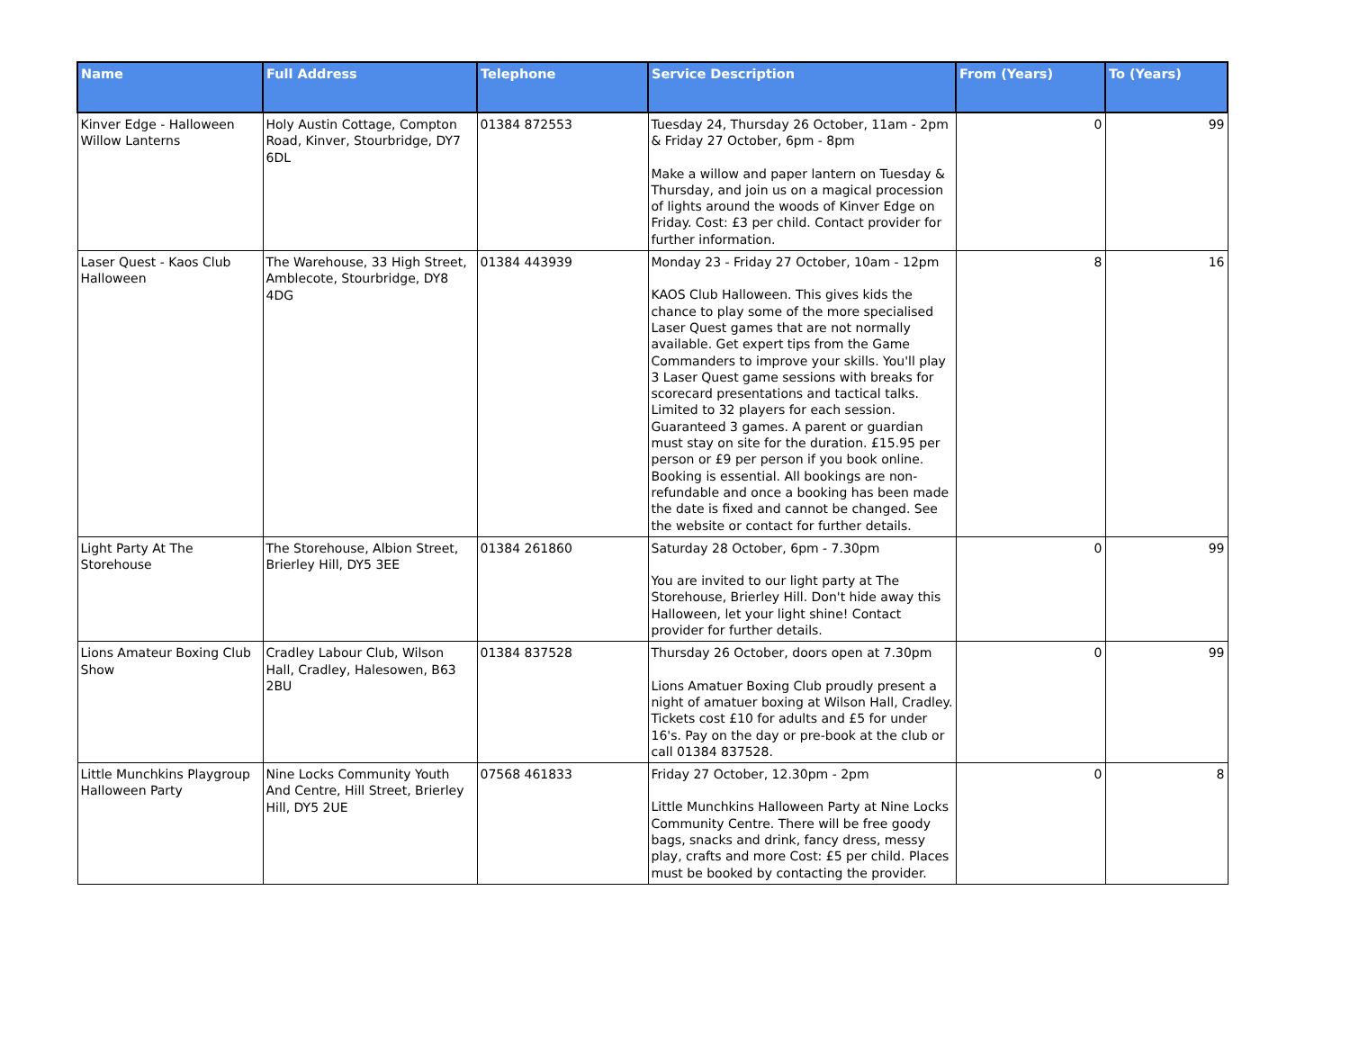| Name | Full Address | Telephone | Service Description | From (Years) | To (Years) |
| --- | --- | --- | --- | --- | --- |
| Kinver Edge - Halloween Willow Lanterns | Holy Austin Cottage, Compton Road, Kinver, Stourbridge, DY7 6DL | 01384 872553 | Tuesday 24, Thursday 26 October, 11am - 2pm & Friday 27 October, 6pm - 8pm Make a willow and paper lantern on Tuesday & Thursday, and join us on a magical procession of lights around the woods of Kinver Edge on Friday. Cost: £3 per child. Contact provider for further information. | 0 | 99 |
| Laser Quest - Kaos Club Halloween | The Warehouse, 33 High Street, Amblecote, Stourbridge, DY8 4DG | 01384 443939 | Monday 23 - Friday 27 October, 10am - 12pm KAOS Club Halloween. This gives kids the chance to play some of the more specialised Laser Quest games that are not normally available. Get expert tips from the Game Commanders to improve your skills. You'll play 3 Laser Quest game sessions with breaks for scorecard presentations and tactical talks. Limited to 32 players for each session. Guaranteed 3 games. A parent or guardian must stay on site for the duration. £15.95 per person or £9 per person if you book online. Booking is essential. All bookings are non-refundable and once a booking has been made the date is fixed and cannot be changed. See the website or contact for further details. | 8 | 16 |
| Light Party At The Storehouse | The Storehouse, Albion Street, Brierley Hill, DY5 3EE | 01384 261860 | Saturday 28 October, 6pm - 7.30pm You are invited to our light party at The Storehouse, Brierley Hill. Don't hide away this Halloween, let your light shine! Contact provider for further details. | 0 | 99 |
| Lions Amateur Boxing Club Show | Cradley Labour Club, Wilson Hall, Cradley, Halesowen, B63 2BU | 01384 837528 | Thursday 26 October, doors open at 7.30pm Lions Amatuer Boxing Club proudly present a night of amatuer boxing at Wilson Hall, Cradley. Tickets cost £10 for adults and £5 for under 16's. Pay on the day or pre-book at the club or call 01384 837528. | 0 | 99 |
| Little Munchkins Playgroup Halloween Party | Nine Locks Community Youth And Centre, Hill Street, Brierley Hill, DY5 2UE | 07568 461833 | Friday 27 October, 12.30pm - 2pm Little Munchkins Halloween Party at Nine Locks Community Centre. There will be free goody bags, snacks and drink, fancy dress, messy play, crafts and more Cost: £5 per child. Places must be booked by contacting the provider. | 0 | 8 |